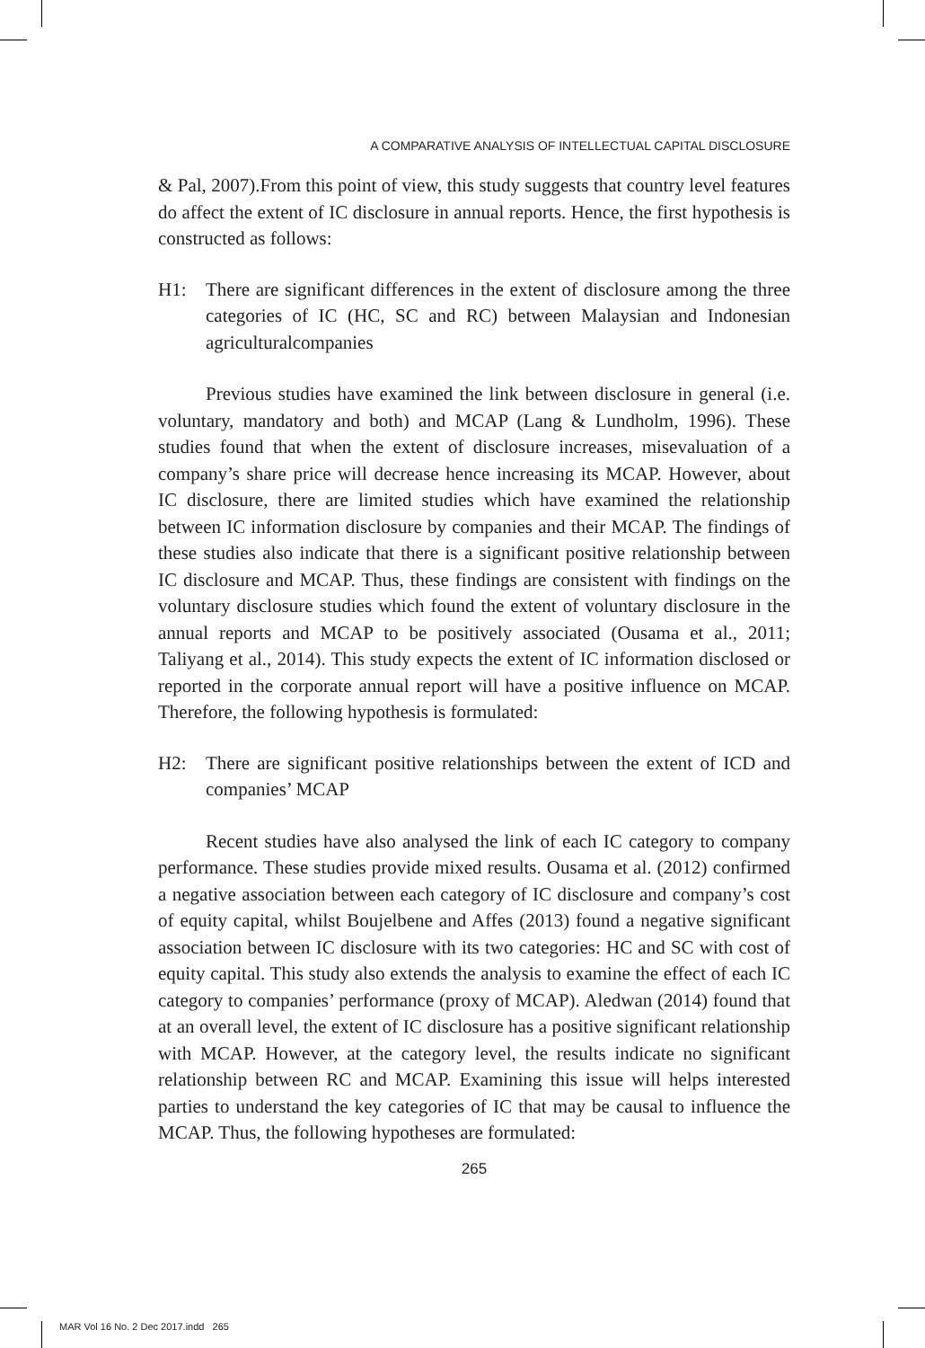A COMPARATIVE ANALYSIS OF INTELLECTUAL CAPITAL DISCLOSURE
& Pal, 2007).From this point of view, this study suggests that country level features do affect the extent of IC disclosure in annual reports. Hence, the first hypothesis is constructed as follows:
H1: There are significant differences in the extent of disclosure among the three categories of IC (HC, SC and RC) between Malaysian and Indonesian agriculturalcompanies
Previous studies have examined the link between disclosure in general (i.e. voluntary, mandatory and both) and MCAP (Lang & Lundholm, 1996). These studies found that when the extent of disclosure increases, misevaluation of a company’s share price will decrease hence increasing its MCAP. However, about IC disclosure, there are limited studies which have examined the relationship between IC information disclosure by companies and their MCAP. The findings of these studies also indicate that there is a significant positive relationship between IC disclosure and MCAP. Thus, these findings are consistent with findings on the voluntary disclosure studies which found the extent of voluntary disclosure in the annual reports and MCAP to be positively associated (Ousama et al., 2011; Taliyang et al., 2014). This study expects the extent of IC information disclosed or reported in the corporate annual report will have a positive influence on MCAP. Therefore, the following hypothesis is formulated:
H2: There are significant positive relationships between the extent of ICD and companies’ MCAP
Recent studies have also analysed the link of each IC category to company performance. These studies provide mixed results. Ousama et al. (2012) confirmed a negative association between each category of IC disclosure and company’s cost of equity capital, whilst Boujelbene and Affes (2013) found a negative significant association between IC disclosure with its two categories: HC and SC with cost of equity capital. This study also extends the analysis to examine the effect of each IC category to companies’ performance (proxy of MCAP). Aledwan (2014) found that at an overall level, the extent of IC disclosure has a positive significant relationship with MCAP. However, at the category level, the results indicate no significant relationship between RC and MCAP. Examining this issue will helps interested parties to understand the key categories of IC that may be causal to influence the MCAP. Thus, the following hypotheses are formulated:
265
MAR Vol 16 No. 2 Dec 2017.indd 265